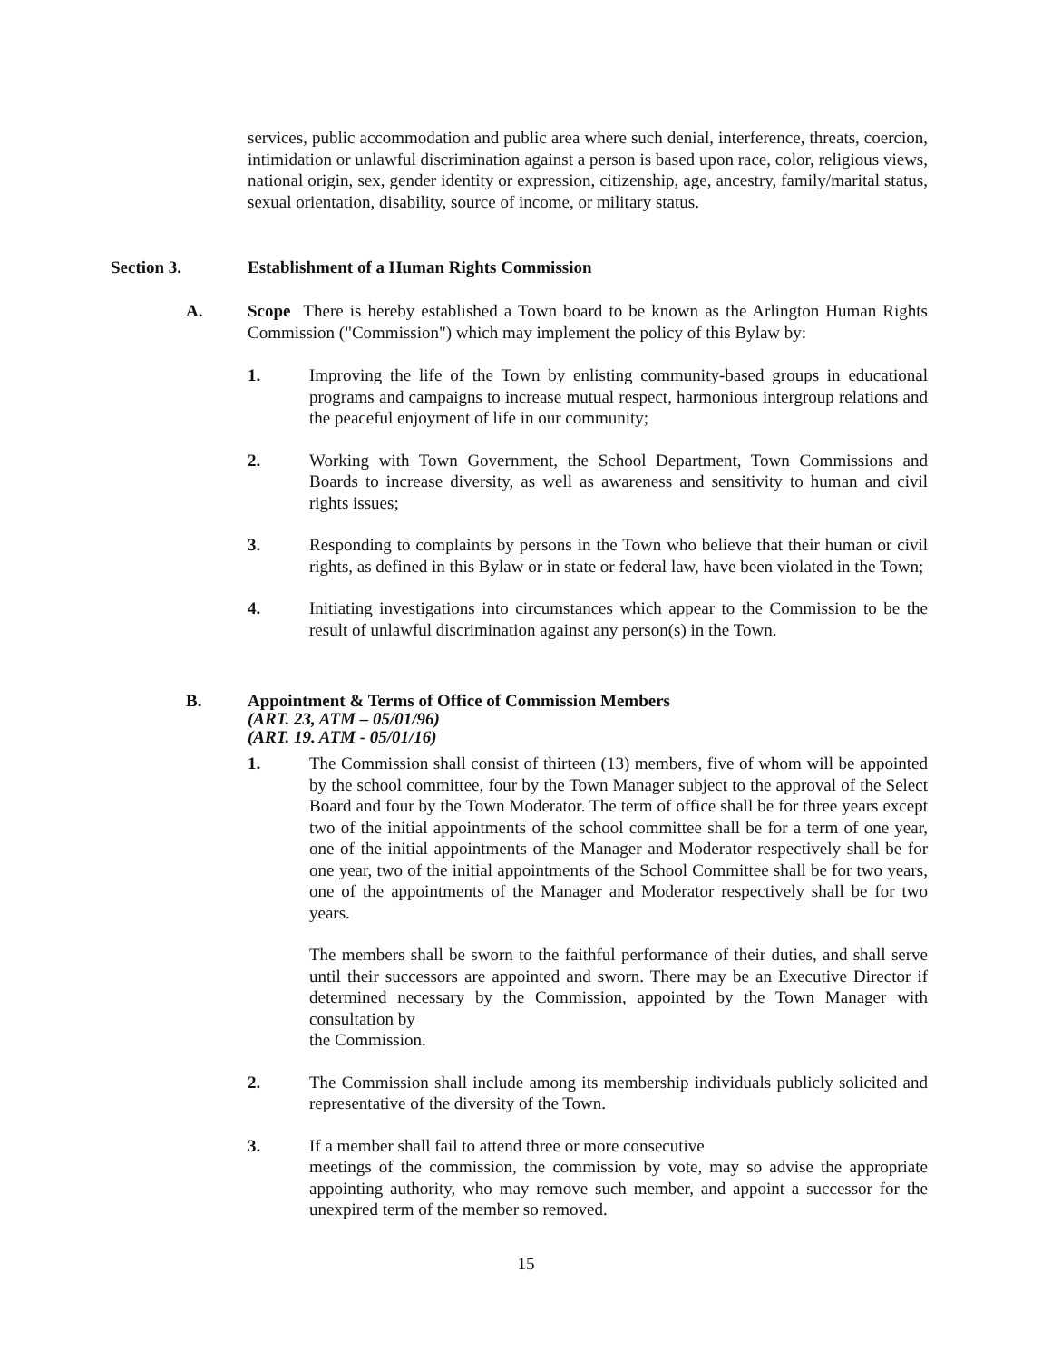services, public accommodation and public area where such denial, interference, threats, coercion, intimidation or unlawful discrimination against a person is based upon race, color, religious views, national origin, sex, gender identity or expression, citizenship, age, ancestry, family/marital status, sexual orientation, disability, source of income, or military status.
Section 3. Establishment of a Human Rights Commission
A. Scope There is hereby established a Town board to be known as the Arlington Human Rights Commission ("Commission") which may implement the policy of this Bylaw by:
1. Improving the life of the Town by enlisting community-based groups in educational programs and campaigns to increase mutual respect, harmonious intergroup relations and the peaceful enjoyment of life in our community;
2. Working with Town Government, the School Department, Town Commissions and Boards to increase diversity, as well as awareness and sensitivity to human and civil rights issues;
3. Responding to complaints by persons in the Town who believe that their human or civil rights, as defined in this Bylaw or in state or federal law, have been violated in the Town;
4. Initiating investigations into circumstances which appear to the Commission to be the result of unlawful discrimination against any person(s) in the Town.
B. Appointment & Terms of Office of Commission Members
(ART. 23, ATM – 05/01/96)
(ART. 19. ATM - 05/01/16)
1. The Commission shall consist of thirteen (13) members, five of whom will be appointed by the school committee, four by the Town Manager subject to the approval of the Select Board and four by the Town Moderator. The term of office shall be for three years except two of the initial appointments of the school committee shall be for a term of one year, one of the initial appointments of the Manager and Moderator respectively shall be for one year, two of the initial appointments of the School Committee shall be for two years, one of the appointments of the Manager and Moderator respectively shall be for two years.
The members shall be sworn to the faithful performance of their duties, and shall serve until their successors are appointed and sworn. There may be an Executive Director if determined necessary by the Commission, appointed by the Town Manager with consultation by
the Commission.
2. The Commission shall include among its membership individuals publicly solicited and representative of the diversity of the Town.
3. If a member shall fail to attend three or more consecutive
meetings of the commission, the commission by vote, may so advise the appropriate appointing authority, who may remove such member, and appoint a successor for the unexpired term of the member so removed.
15